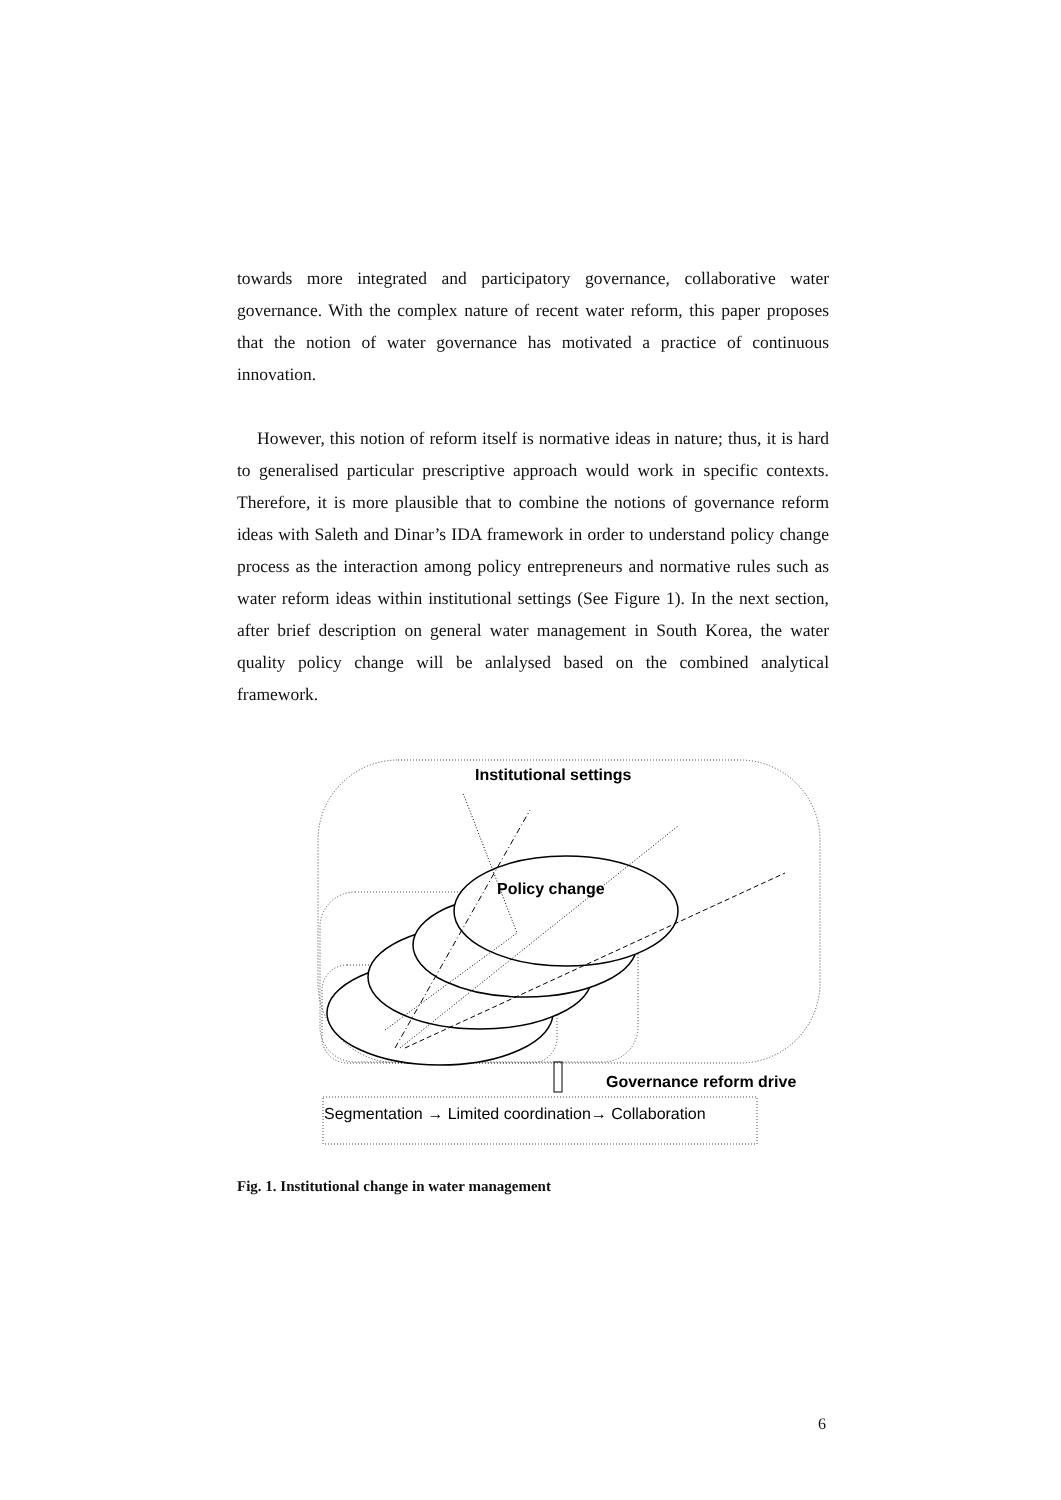towards more integrated and participatory governance, collaborative water governance. With the complex nature of recent water reform, this paper proposes that the notion of water governance has motivated a practice of continuous innovation.
However, this notion of reform itself is normative ideas in nature; thus, it is hard to generalised particular prescriptive approach would work in specific contexts. Therefore, it is more plausible that to combine the notions of governance reform ideas with Saleth and Dinar’s IDA framework in order to understand policy change process as the interaction among policy entrepreneurs and normative rules such as water reform ideas within institutional settings (See Figure 1). In the next section, after brief description on general water management in South Korea, the water quality policy change will be anlalysed based on the combined analytical framework.
Institutional settings
Policy change
Governance reform drive
Segmentation → Limited coordination→ Collaboration
Fig. 1. Institutional change in water management
6